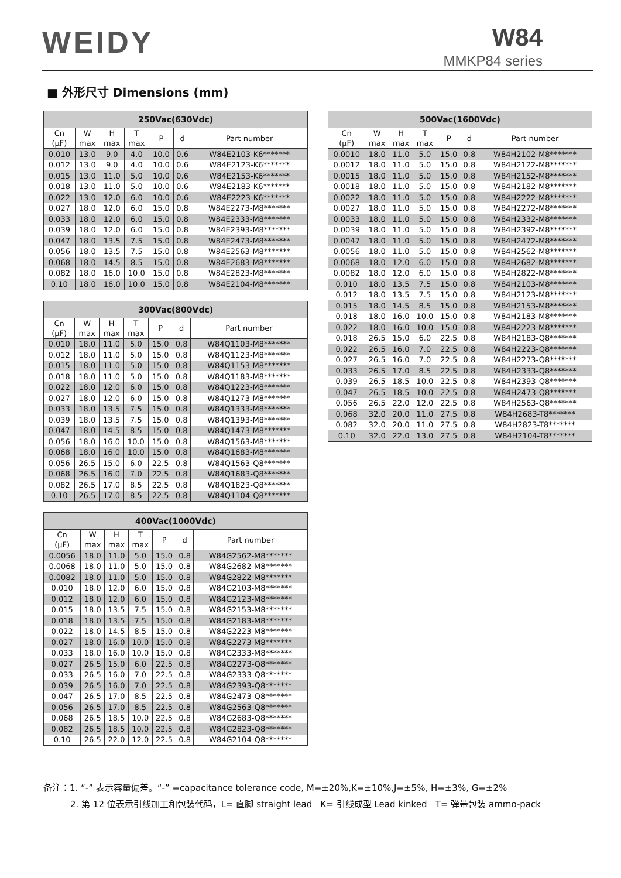WEIDY W84
MMKP84 series
■ 外形尺寸 Dimensions (mm)
| 250Vac(630Vdc) | | | | | | |
| --- | --- | --- | --- | --- | --- | --- |
| Cn (μF) | W max | H max | T max | P | d | Part number |
| 0.010 | 13.0 | 9.0 | 4.0 | 10.0 | 0.6 | W84E2103-K6******* |
| 0.012 | 13.0 | 9.0 | 4.0 | 10.0 | 0.6 | W84E2123-K6******* |
| 0.015 | 13.0 | 11.0 | 5.0 | 10.0 | 0.6 | W84E2153-K6******* |
| 0.018 | 13.0 | 11.0 | 5.0 | 10.0 | 0.6 | W84E2183-K6******* |
| 0.022 | 13.0 | 12.0 | 6.0 | 10.0 | 0.6 | W84E2223-K6******* |
| 0.027 | 18.0 | 12.0 | 6.0 | 15.0 | 0.8 | W84E2273-M8******* |
| 0.033 | 18.0 | 12.0 | 6.0 | 15.0 | 0.8 | W84E2333-M8******* |
| 0.039 | 18.0 | 12.0 | 6.0 | 15.0 | 0.8 | W84E2393-M8******* |
| 0.047 | 18.0 | 13.5 | 7.5 | 15.0 | 0.8 | W84E2473-M8******* |
| 0.056 | 18.0 | 13.5 | 7.5 | 15.0 | 0.8 | W84E2563-M8******* |
| 0.068 | 18.0 | 14.5 | 8.5 | 15.0 | 0.8 | W84E2683-M8******* |
| 0.082 | 18.0 | 16.0 | 10.0 | 15.0 | 0.8 | W84E2823-M8******* |
| 0.10 | 18.0 | 16.0 | 10.0 | 15.0 | 0.8 | W84E2104-M8******* |
| 300Vac(800Vdc) | | | | | | |
| --- | --- | --- | --- | --- | --- | --- |
| Cn (μF) | W max | H max | T max | P | d | Part number |
| 0.010 | 18.0 | 11.0 | 5.0 | 15.0 | 0.8 | W84Q1103-M8******* |
| 0.012 | 18.0 | 11.0 | 5.0 | 15.0 | 0.8 | W84Q1123-M8******* |
| 0.015 | 18.0 | 11.0 | 5.0 | 15.0 | 0.8 | W84Q1153-M8******* |
| 0.018 | 18.0 | 11.0 | 5.0 | 15.0 | 0.8 | W84Q1183-M8******* |
| 0.022 | 18.0 | 12.0 | 6.0 | 15.0 | 0.8 | W84Q1223-M8******* |
| 0.027 | 18.0 | 12.0 | 6.0 | 15.0 | 0.8 | W84Q1273-M8******* |
| 0.033 | 18.0 | 13.5 | 7.5 | 15.0 | 0.8 | W84Q1333-M8******* |
| 0.039 | 18.0 | 13.5 | 7.5 | 15.0 | 0.8 | W84Q1393-M8******* |
| 0.047 | 18.0 | 14.5 | 8.5 | 15.0 | 0.8 | W84Q1473-M8******* |
| 0.056 | 18.0 | 16.0 | 10.0 | 15.0 | 0.8 | W84Q1563-M8******* |
| 0.068 | 18.0 | 16.0 | 10.0 | 15.0 | 0.8 | W84Q1683-M8******* |
| 0.056 | 26.5 | 15.0 | 6.0 | 22.5 | 0.8 | W84Q1563-Q8******* |
| 0.068 | 26.5 | 16.0 | 7.0 | 22.5 | 0.8 | W84Q1683-Q8******* |
| 0.082 | 26.5 | 17.0 | 8.5 | 22.5 | 0.8 | W84Q1823-Q8******* |
| 0.10 | 26.5 | 17.0 | 8.5 | 22.5 | 0.8 | W84Q1104-Q8******* |
| 400Vac(1000Vdc) | | | | | | |
| --- | --- | --- | --- | --- | --- | --- |
| Cn (μF) | W max | H max | T max | P | d | Part number |
| 0.0056 | 18.0 | 11.0 | 5.0 | 15.0 | 0.8 | W84G2562-M8******* |
| 0.0068 | 18.0 | 11.0 | 5.0 | 15.0 | 0.8 | W84G2682-M8******* |
| 0.0082 | 18.0 | 11.0 | 5.0 | 15.0 | 0.8 | W84G2822-M8******* |
| 0.010 | 18.0 | 12.0 | 6.0 | 15.0 | 0.8 | W84G2103-M8******* |
| 0.012 | 18.0 | 12.0 | 6.0 | 15.0 | 0.8 | W84G2123-M8******* |
| 0.015 | 18.0 | 13.5 | 7.5 | 15.0 | 0.8 | W84G2153-M8******* |
| 0.018 | 18.0 | 13.5 | 7.5 | 15.0 | 0.8 | W84G2183-M8******* |
| 0.022 | 18.0 | 14.5 | 8.5 | 15.0 | 0.8 | W84G2223-M8******* |
| 0.027 | 18.0 | 16.0 | 10.0 | 15.0 | 0.8 | W84G2273-M8******* |
| 0.033 | 18.0 | 16.0 | 10.0 | 15.0 | 0.8 | W84G2333-M8******* |
| 0.027 | 26.5 | 15.0 | 6.0 | 22.5 | 0.8 | W84G2273-Q8******* |
| 0.033 | 26.5 | 16.0 | 7.0 | 22.5 | 0.8 | W84G2333-Q8******* |
| 0.039 | 26.5 | 16.0 | 7.0 | 22.5 | 0.8 | W84G2393-Q8******* |
| 0.047 | 26.5 | 17.0 | 8.5 | 22.5 | 0.8 | W84G2473-Q8******* |
| 0.056 | 26.5 | 17.0 | 8.5 | 22.5 | 0.8 | W84G2563-Q8******* |
| 0.068 | 26.5 | 18.5 | 10.0 | 22.5 | 0.8 | W84G2683-Q8******* |
| 0.082 | 26.5 | 18.5 | 10.0 | 22.5 | 0.8 | W84G2823-Q8******* |
| 0.10 | 26.5 | 22.0 | 12.0 | 22.5 | 0.8 | W84G2104-Q8******* |
| 500Vac(1600Vdc) | | | | | | |
| --- | --- | --- | --- | --- | --- | --- |
| Cn (μF) | W max | H max | T max | P | d | Part number |
| 0.0010 | 18.0 | 11.0 | 5.0 | 15.0 | 0.8 | W84H2102-M8******* |
| 0.0012 | 18.0 | 11.0 | 5.0 | 15.0 | 0.8 | W84H2122-M8******* |
| 0.0015 | 18.0 | 11.0 | 5.0 | 15.0 | 0.8 | W84H2152-M8******* |
| 0.0018 | 18.0 | 11.0 | 5.0 | 15.0 | 0.8 | W84H2182-M8******* |
| 0.0022 | 18.0 | 11.0 | 5.0 | 15.0 | 0.8 | W84H2222-M8******* |
| 0.0027 | 18.0 | 11.0 | 5.0 | 15.0 | 0.8 | W84H2272-M8******* |
| 0.0033 | 18.0 | 11.0 | 5.0 | 15.0 | 0.8 | W84H2332-M8******* |
| 0.0039 | 18.0 | 11.0 | 5.0 | 15.0 | 0.8 | W84H2392-M8******* |
| 0.0047 | 18.0 | 11.0 | 5.0 | 15.0 | 0.8 | W84H2472-M8******* |
| 0.0056 | 18.0 | 11.0 | 5.0 | 15.0 | 0.8 | W84H2562-M8******* |
| 0.0068 | 18.0 | 12.0 | 6.0 | 15.0 | 0.8 | W84H2682-M8******* |
| 0.0082 | 18.0 | 12.0 | 6.0 | 15.0 | 0.8 | W84H2822-M8******* |
| 0.010 | 18.0 | 13.5 | 7.5 | 15.0 | 0.8 | W84H2103-M8******* |
| 0.012 | 18.0 | 13.5 | 7.5 | 15.0 | 0.8 | W84H2123-M8******* |
| 0.015 | 18.0 | 14.5 | 8.5 | 15.0 | 0.8 | W84H2153-M8******* |
| 0.018 | 18.0 | 16.0 | 10.0 | 15.0 | 0.8 | W84H2183-M8******* |
| 0.022 | 18.0 | 16.0 | 10.0 | 15.0 | 0.8 | W84H2223-M8******* |
| 0.018 | 26.5 | 15.0 | 6.0 | 22.5 | 0.8 | W84H2183-Q8******* |
| 0.022 | 26.5 | 16.0 | 7.0 | 22.5 | 0.8 | W84H2223-Q8******* |
| 0.027 | 26.5 | 16.0 | 7.0 | 22.5 | 0.8 | W84H2273-Q8******* |
| 0.033 | 26.5 | 17.0 | 8.5 | 22.5 | 0.8 | W84H2333-Q8******* |
| 0.039 | 26.5 | 18.5 | 10.0 | 22.5 | 0.8 | W84H2393-Q8******* |
| 0.047 | 26.5 | 18.5 | 10.0 | 22.5 | 0.8 | W84H2473-Q8******* |
| 0.056 | 26.5 | 22.0 | 12.0 | 22.5 | 0.8 | W84H2563-Q8******* |
| 0.068 | 32.0 | 20.0 | 11.0 | 27.5 | 0.8 | W84H2683-T8******* |
| 0.082 | 32.0 | 20.0 | 11.0 | 27.5 | 0.8 | W84H2823-T8******* |
| 0.10 | 32.0 | 22.0 | 13.0 | 27.5 | 0.8 | W84H2104-T8******* |
备注：1. “-” 表示容量偏差。“-” =capacitance tolerance code, M=±20%,K=±10%,J=±5%, H=±3%, G=±2%
2. 第 12 位表示引线加工和包装代码，L= 直脚 straight lead K= 引线成型 Lead kinked T= 弹带包装 ammo-pack